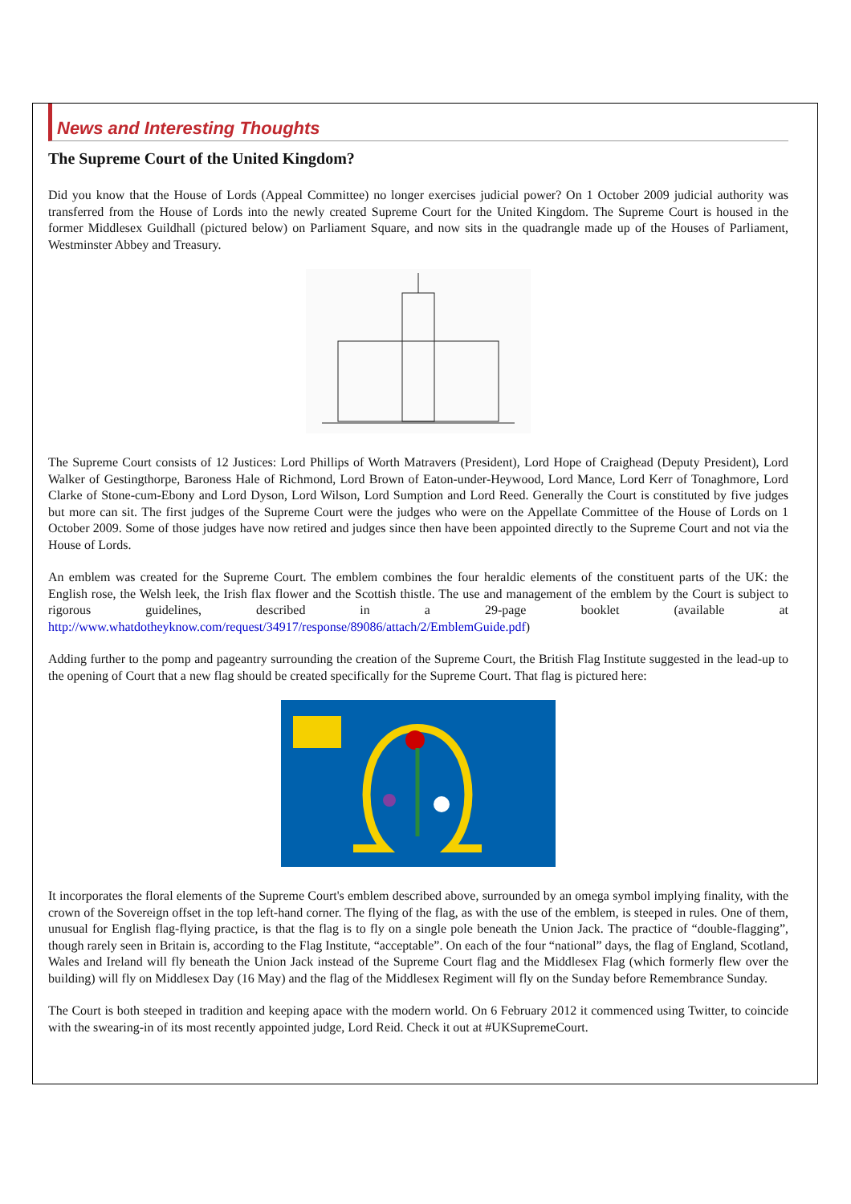News and Interesting Thoughts
The Supreme Court of the United Kingdom?
Did you know that the House of Lords (Appeal Committee) no longer exercises judicial power? On 1 October 2009 judicial authority was transferred from the House of Lords into the newly created Supreme Court for the United Kingdom. The Supreme Court is housed in the former Middlesex Guildhall (pictured below) on Parliament Square, and now sits in the quadrangle made up of the Houses of Parliament, Westminster Abbey and Treasury.
The Supreme Court consists of 12 Justices: Lord Phillips of Worth Matravers (President), Lord Hope of Craighead (Deputy President), Lord Walker of Gestingthorpe, Baroness Hale of Richmond, Lord Brown of Eaton-under-Heywood, Lord Mance, Lord Kerr of Tonaghmore, Lord Clarke of Stone-cum-Ebony and Lord Dyson, Lord Wilson, Lord Sumption and Lord Reed. Generally the Court is constituted by five judges but more can sit. The first judges of the Supreme Court were the judges who were on the Appellate Committee of the House of Lords on 1 October 2009. Some of those judges have now retired and judges since then have been appointed directly to the Supreme Court and not via the House of Lords.
An emblem was created for the Supreme Court. The emblem combines the four heraldic elements of the constituent parts of the UK: the English rose, the Welsh leek, the Irish flax flower and the Scottish thistle. The use and management of the emblem by the Court is subject to rigorous guidelines, described in a 29-page booklet (available at http://www.whatdotheyknow.com/request/34917/response/89086/attach/2/EmblemGuide.pdf)
Adding further to the pomp and pageantry surrounding the creation of the Supreme Court, the British Flag Institute suggested in the lead-up to the opening of Court that a new flag should be created specifically for the Supreme Court. That flag is pictured here:
It incorporates the floral elements of the Supreme Court's emblem described above, surrounded by an omega symbol implying finality, with the crown of the Sovereign offset in the top left-hand corner. The flying of the flag, as with the use of the emblem, is steeped in rules. One of them, unusual for English flag-flying practice, is that the flag is to fly on a single pole beneath the Union Jack. The practice of “double-flagging”, though rarely seen in Britain is, according to the Flag Institute, “acceptable”. On each of the four “national” days, the flag of England, Scotland, Wales and Ireland will fly beneath the Union Jack instead of the Supreme Court flag and the Middlesex Flag (which formerly flew over the building) will fly on Middlesex Day (16 May) and the flag of the Middlesex Regiment will fly on the Sunday before Remembrance Sunday.
The Court is both steeped in tradition and keeping apace with the modern world. On 6 February 2012 it commenced using Twitter, to coincide with the swearing-in of its most recently appointed judge, Lord Reid. Check it out at #UKSupremeCourt.